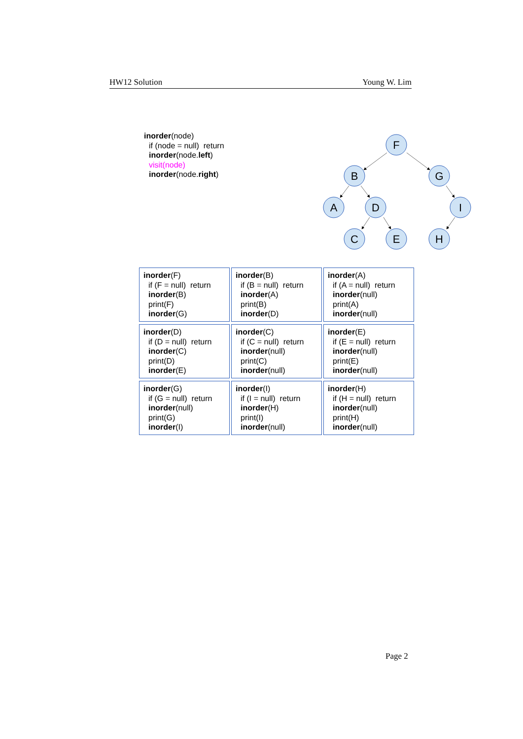HW12 Solution Young W. Lim
inorder(node)
if (node = null) return
inorder(node.left)
visit(node)
inorder(node.right)
F
B
G
A
D
I
C
E
H
| inorder (F) if (F = null) return inorder (B) print(F) inorder (G) | inorder (B) if (B = null) return inorder (A) print(B) inorder (D) | inorder (A) if (A = null) return inorder (null) print(A) inorder (null) |
| inorder (D) if (D = null) return inorder (C) print(D) inorder (E) | inorder (C) if (C = null) return inorder (null) print(C) inorder (null) | inorder (E) if (E = null) return inorder (null) print(E) inorder (null) |
| inorder (G) if (G = null) return inorder (null) print(G) inorder (I) | inorder (I) if (I = null) return inorder (H) print(I) inorder (null) | inorder (H) if (H = null) return inorder (null) print(H) inorder (null) |
Page 2